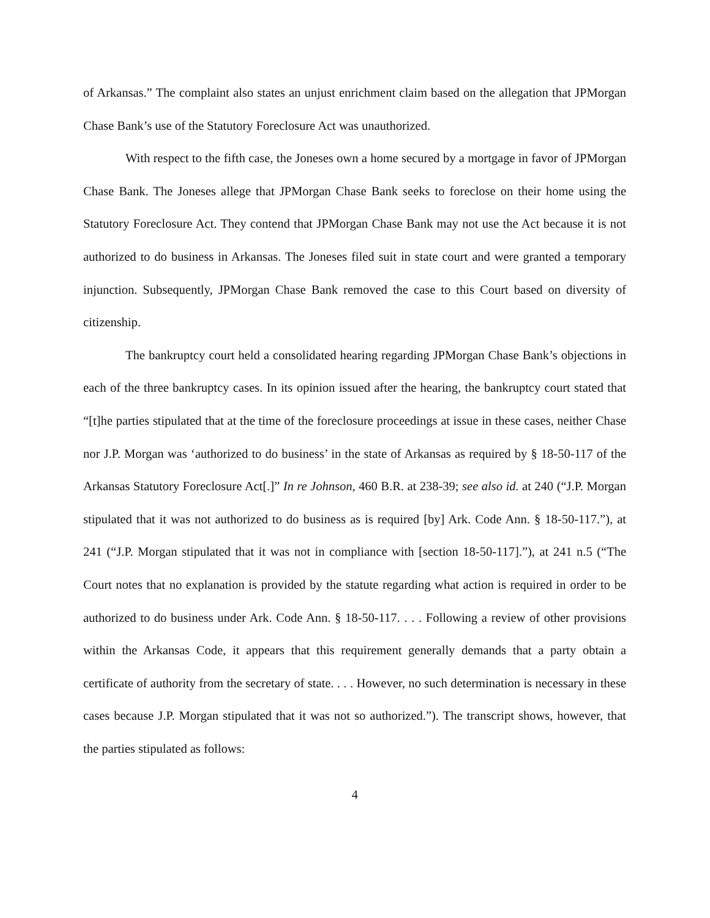of Arkansas.” The complaint also states an unjust enrichment claim based on the allegation that JPMorgan Chase Bank’s use of the Statutory Foreclosure Act was unauthorized.
With respect to the fifth case, the Joneses own a home secured by a mortgage in favor of JPMorgan Chase Bank. The Joneses allege that JPMorgan Chase Bank seeks to foreclose on their home using the Statutory Foreclosure Act. They contend that JPMorgan Chase Bank may not use the Act because it is not authorized to do business in Arkansas. The Joneses filed suit in state court and were granted a temporary injunction. Subsequently, JPMorgan Chase Bank removed the case to this Court based on diversity of citizenship.
The bankruptcy court held a consolidated hearing regarding JPMorgan Chase Bank’s objections in each of the three bankruptcy cases. In its opinion issued after the hearing, the bankruptcy court stated that “[t]he parties stipulated that at the time of the foreclosure proceedings at issue in these cases, neither Chase nor J.P. Morgan was ‘authorized to do business’ in the state of Arkansas as required by § 18-50-117 of the Arkansas Statutory Foreclosure Act[.]” In re Johnson, 460 B.R. at 238-39; see also id. at 240 (“J.P. Morgan stipulated that it was not authorized to do business as is required [by] Ark. Code Ann. § 18-50-117.”), at 241 (“J.P. Morgan stipulated that it was not in compliance with [section 18-50-117].”), at 241 n.5 (“The Court notes that no explanation is provided by the statute regarding what action is required in order to be authorized to do business under Ark. Code Ann. § 18-50-117. . . . Following a review of other provisions within the Arkansas Code, it appears that this requirement generally demands that a party obtain a certificate of authority from the secretary of state. . . . However, no such determination is necessary in these cases because J.P. Morgan stipulated that it was not so authorized.”). The transcript shows, however, that the parties stipulated as follows:
4